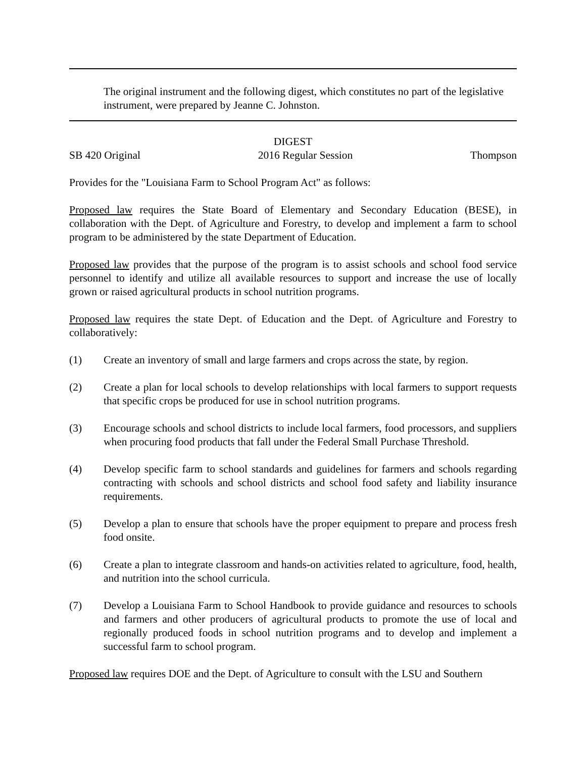The original instrument and the following digest, which constitutes no part of the legislative instrument, were prepared by Jeanne C. Johnston.
DIGEST
SB 420 Original 2016 Regular Session Thompson
Provides for the "Louisiana Farm to School Program Act" as follows:
Proposed law requires the State Board of Elementary and Secondary Education (BESE), in collaboration with the Dept. of Agriculture and Forestry, to develop and implement a farm to school program to be administered by the state Department of Education.
Proposed law provides that the purpose of the program is to assist schools and school food service personnel to identify and utilize all available resources to support and increase the use of locally grown or raised agricultural products in school nutrition programs.
Proposed law requires the state Dept. of Education and the Dept. of Agriculture and Forestry to collaboratively:
(1) Create an inventory of small and large farmers and crops across the state, by region.
(2) Create a plan for local schools to develop relationships with local farmers to support requests that specific crops be produced for use in school nutrition programs.
(3) Encourage schools and school districts to include local farmers, food processors, and suppliers when procuring food products that fall under the Federal Small Purchase Threshold.
(4) Develop specific farm to school standards and guidelines for farmers and schools regarding contracting with schools and school districts and school food safety and liability insurance requirements.
(5) Develop a plan to ensure that schools have the proper equipment to prepare and process fresh food onsite.
(6) Create a plan to integrate classroom and hands-on activities related to agriculture, food, health, and nutrition into the school curricula.
(7) Develop a Louisiana Farm to School Handbook to provide guidance and resources to schools and farmers and other producers of agricultural products to promote the use of local and regionally produced foods in school nutrition programs and to develop and implement a successful farm to school program.
Proposed law requires DOE and the Dept. of Agriculture to consult with the LSU and Southern